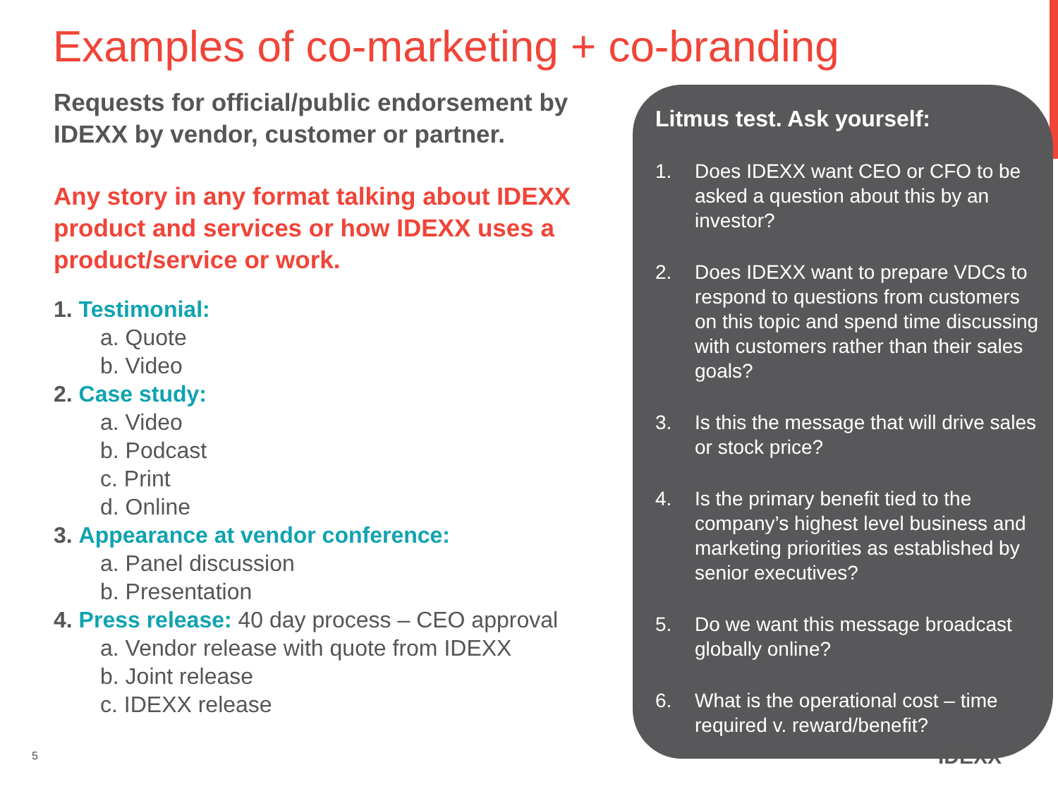Examples of co-marketing + co-branding
Requests for official/public endorsement by IDEXX by vendor, customer or partner.
Any story in any format talking about IDEXX product and services or how IDEXX uses a product/service or work.
1. Testimonial:
a. Quote
b. Video
2. Case study:
a. Video
b. Podcast
c. Print
d. Online
3. Appearance at vendor conference:
a. Panel discussion
b. Presentation
4. Press release: 40 day process – CEO approval
a. Vendor release with quote from IDEXX
b. Joint release
c. IDEXX release
Litmus test. Ask yourself:
1. Does IDEXX want CEO or CFO to be asked a question about this by an investor?
2. Does IDEXX want to prepare VDCs to respond to questions from customers on this topic and spend time discussing with customers rather than their sales goals?
3. Is this the message that will drive sales or stock price?
4. Is the primary benefit tied to the company’s highest level business and marketing priorities as established by senior executives?
5. Do we want this message broadcast globally online?
6. What is the operational cost – time required v. reward/benefit?
5 IDEXX